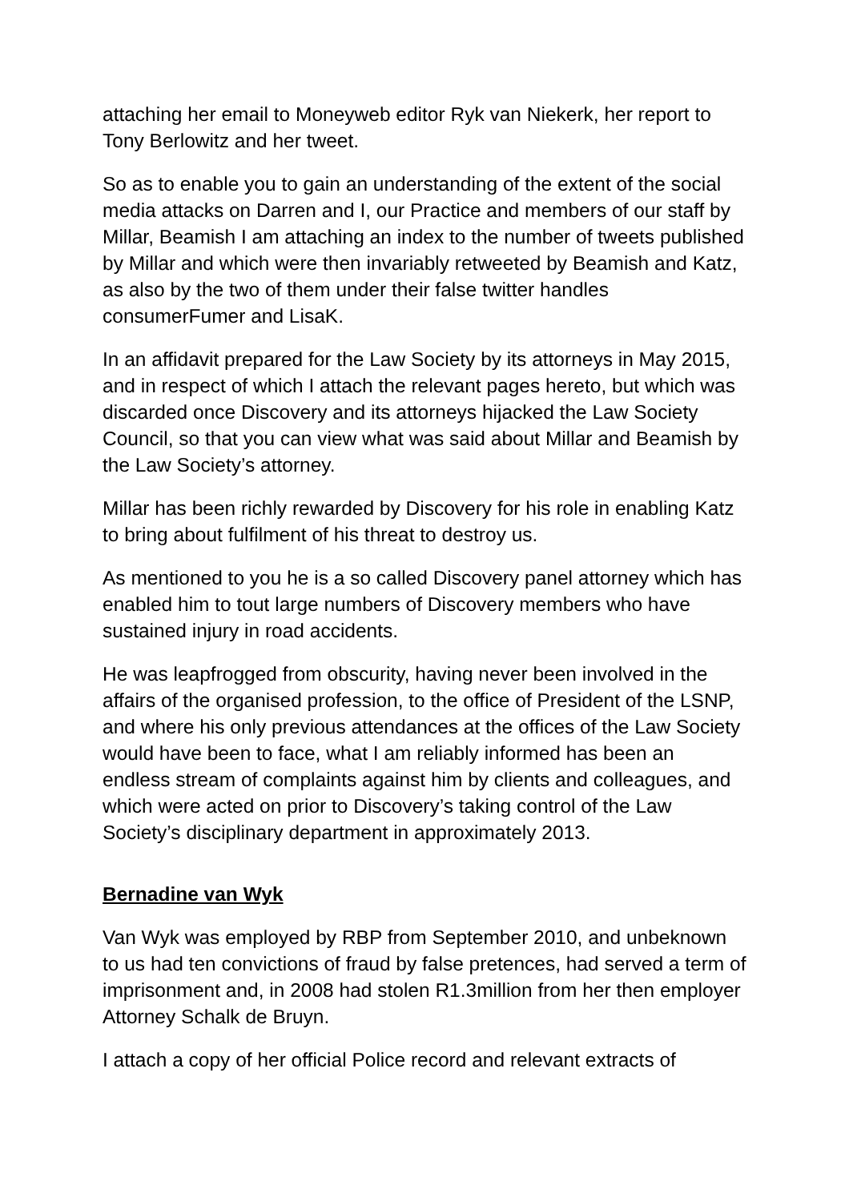attaching her email to Moneyweb editor Ryk van Niekerk, her report to Tony Berlowitz and her tweet.
So as to enable you to gain an understanding of the extent of the social media attacks on Darren and I, our Practice and members of our staff by Millar, Beamish I am attaching an index to the number of tweets published by Millar and which were then invariably retweeted by Beamish and Katz, as also by the two of them under their false twitter handles consumerFumer and LisaK.
In an affidavit prepared for the Law Society by its attorneys in May 2015, and in respect of which I attach the relevant pages hereto, but which was discarded once Discovery and its attorneys hijacked the Law Society Council, so that you can view what was said about Millar and Beamish by the Law Society’s attorney.
Millar has been richly rewarded by Discovery for his role in enabling Katz to bring about fulfilment of his threat to destroy us.
As mentioned to you he is a so called Discovery panel attorney which has enabled him to tout large numbers of Discovery members who have sustained injury in road accidents.
He was leapfrogged from obscurity, having never been involved in the affairs of the organised profession, to the office of President of the LSNP, and where his only previous attendances at the offices of the Law Society would have been to face, what I am reliably informed has been an endless stream of complaints against him by clients and colleagues, and which were acted on prior to Discovery’s taking control of the Law Society’s disciplinary department in approximately 2013.
Bernadine van Wyk
Van Wyk was employed by RBP from September 2010, and unbeknown to us had ten convictions of fraud by false pretences, had served a term of imprisonment and, in 2008 had stolen R1.3million from her then employer Attorney Schalk de Bruyn.
I attach a copy of her official Police record and relevant extracts of